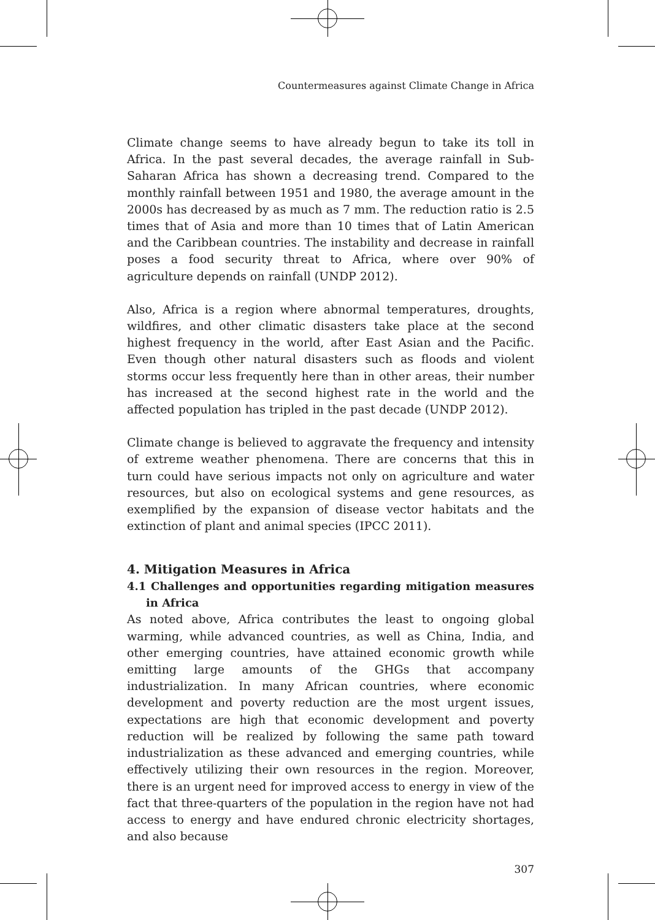Countermeasures against Climate Change in Africa
Climate change seems to have already begun to take its toll in Africa. In the past several decades, the average rainfall in Sub-Saharan Africa has shown a decreasing trend. Compared to the monthly rainfall between 1951 and 1980, the average amount in the 2000s has decreased by as much as 7 mm. The reduction ratio is 2.5 times that of Asia and more than 10 times that of Latin American and the Caribbean countries. The instability and decrease in rainfall poses a food security threat to Africa, where over 90% of agriculture depends on rainfall (UNDP 2012).
Also, Africa is a region where abnormal temperatures, droughts, wildfires, and other climatic disasters take place at the second highest frequency in the world, after East Asian and the Pacific. Even though other natural disasters such as floods and violent storms occur less frequently here than in other areas, their number has increased at the second highest rate in the world and the affected population has tripled in the past decade (UNDP 2012).
Climate change is believed to aggravate the frequency and intensity of extreme weather phenomena. There are concerns that this in turn could have serious impacts not only on agriculture and water resources, but also on ecological systems and gene resources, as exemplified by the expansion of disease vector habitats and the extinction of plant and animal species (IPCC 2011).
4. Mitigation Measures in Africa
4.1 Challenges and opportunities regarding mitigation measures in Africa
As noted above, Africa contributes the least to ongoing global warming, while advanced countries, as well as China, India, and other emerging countries, have attained economic growth while emitting large amounts of the GHGs that accompany industrialization. In many African countries, where economic development and poverty reduction are the most urgent issues, expectations are high that economic development and poverty reduction will be realized by following the same path toward industrialization as these advanced and emerging countries, while effectively utilizing their own resources in the region. Moreover, there is an urgent need for improved access to energy in view of the fact that three-quarters of the population in the region have not had access to energy and have endured chronic electricity shortages, and also because
307